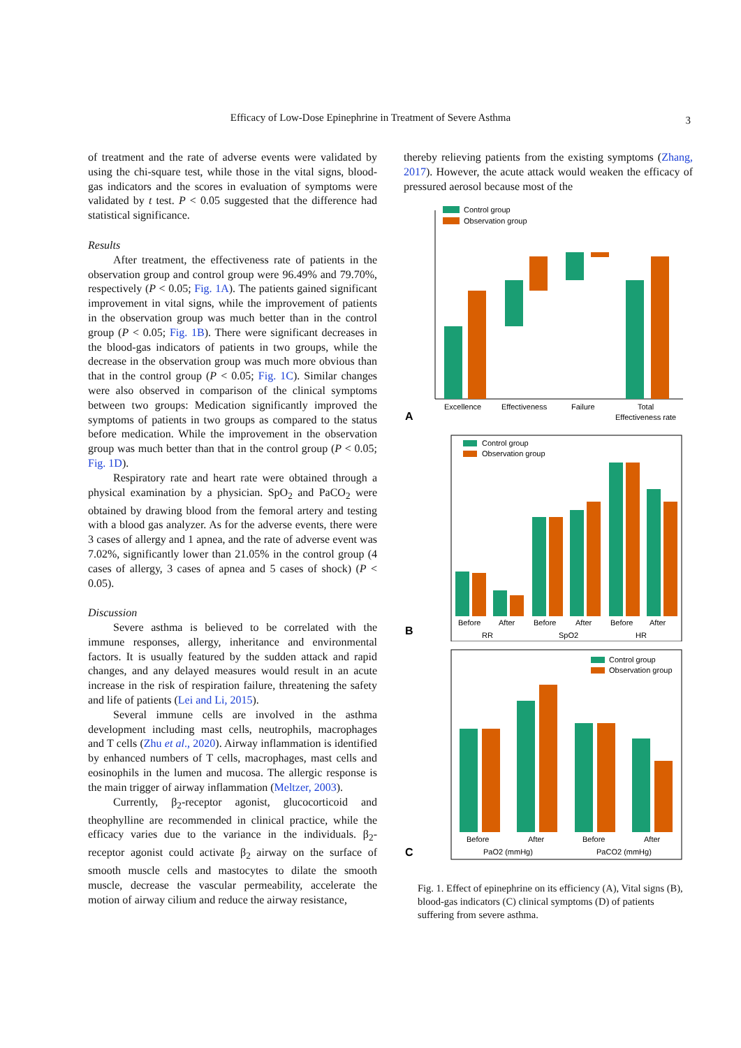Efficacy of Low-Dose Epinephrine in Treatment of Severe Asthma 3
of treatment and the rate of adverse events were validated by using the chi-square test, while those in the vital signs, blood-gas indicators and the scores in evaluation of symptoms were validated by t test. P < 0.05 suggested that the difference had statistical significance.
Results
After treatment, the effectiveness rate of patients in the observation group and control group were 96.49% and 79.70%, respectively (P < 0.05; Fig. 1A). The patients gained significant improvement in vital signs, while the improvement of patients in the observation group was much better than in the control group (P < 0.05; Fig. 1B). There were significant decreases in the blood-gas indicators of patients in two groups, while the decrease in the observation group was much more obvious than that in the control group (P < 0.05; Fig. 1C). Similar changes were also observed in comparison of the clinical symptoms between two groups: Medication significantly improved the symptoms of patients in two groups as compared to the status before medication. While the improvement in the observation group was much better than that in the control group (P < 0.05; Fig. 1D).
Respiratory rate and heart rate were obtained through a physical examination by a physician. SpO<sub>2</sub> and PaCO<sub>2</sub> were obtained by drawing blood from the femoral artery and testing with a blood gas analyzer. As for the adverse events, there were 3 cases of allergy and 1 apnea, and the rate of adverse event was 7.02%, significantly lower than 21.05% in the control group (4 cases of allergy, 3 cases of apnea and 5 cases of shock) (P < 0.05).
Discussion
Severe asthma is believed to be correlated with the immune responses, allergy, inheritance and environmental factors. It is usually featured by the sudden attack and rapid changes, and any delayed measures would result in an acute increase in the risk of respiration failure, threatening the safety and life of patients (Lei and Li, 2015).
Several immune cells are involved in the asthma development including mast cells, neutrophils, macrophages and T cells (Zhu et al., 2020). Airway inflammation is identified by enhanced numbers of T cells, macrophages, mast cells and eosinophils in the lumen and mucosa. The allergic response is the main trigger of airway inflammation (Meltzer, 2003).
Currently, β<sub>2</sub>-receptor agonist, glucocorticoid and theophylline are recommended in clinical practice, while the efficacy varies due to the variance in the individuals. β<sub>2</sub>-receptor agonist could activate β<sub>2</sub> airway on the surface of smooth muscle cells and mastocytes to dilate the smooth muscle, decrease the vascular permeability, accelerate the motion of airway cilium and reduce the airway resistance,
thereby relieving patients from the existing symptoms (Zhang, 2017). However, the acute attack would weaken the efficacy of pressured aerosol because most of the
A
Control group
Observation group
Excellence
Effectiveness
Failure
Total
Effectiveness rate
B
Control group
Observation group
Before
After
Before
After
Before
After
RR
SpO2
HR
C
Control group
Observation group
Before
After
Before
After
PaO2 (mmHg)
PaCO2 (mmHg)
Fig. 1. Effect of epinephrine on its efficiency (A), Vital signs (B), blood-gas indicators (C) clinical symptoms (D) of patients suffering from severe asthma.